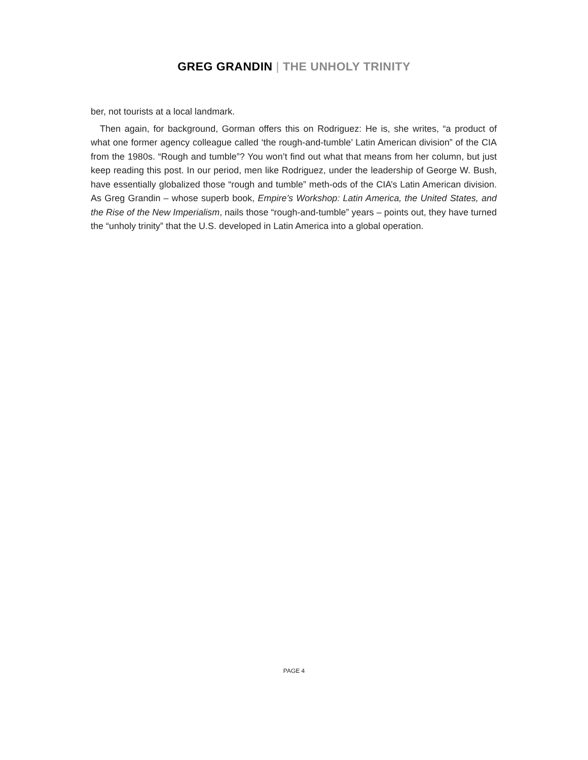GREG GRANDIN | THE UNHOLY TRINITY
ber, not tourists at a local landmark.
Then again, for background, Gorman offers this on Rodriguez: He is, she writes, “a product of what one former agency colleague called ‘the rough-and-tumble’ Latin American division” of the CIA from the 1980s. “Rough and tumble”? You won’t find out what that means from her column, but just keep reading this post. In our period, men like Rodriguez, under the leadership of George W. Bush, have essentially globalized those “rough and tumble” meth-ods of the CIA’s Latin American division. As Greg Grandin – whose superb book, Empire’s Workshop: Latin America, the United States, and the Rise of the New Imperialism, nails those “rough-and-tumble” years – points out, they have turned the “unholy trinity” that the U.S. developed in Latin America into a global operation.
PAGE 4